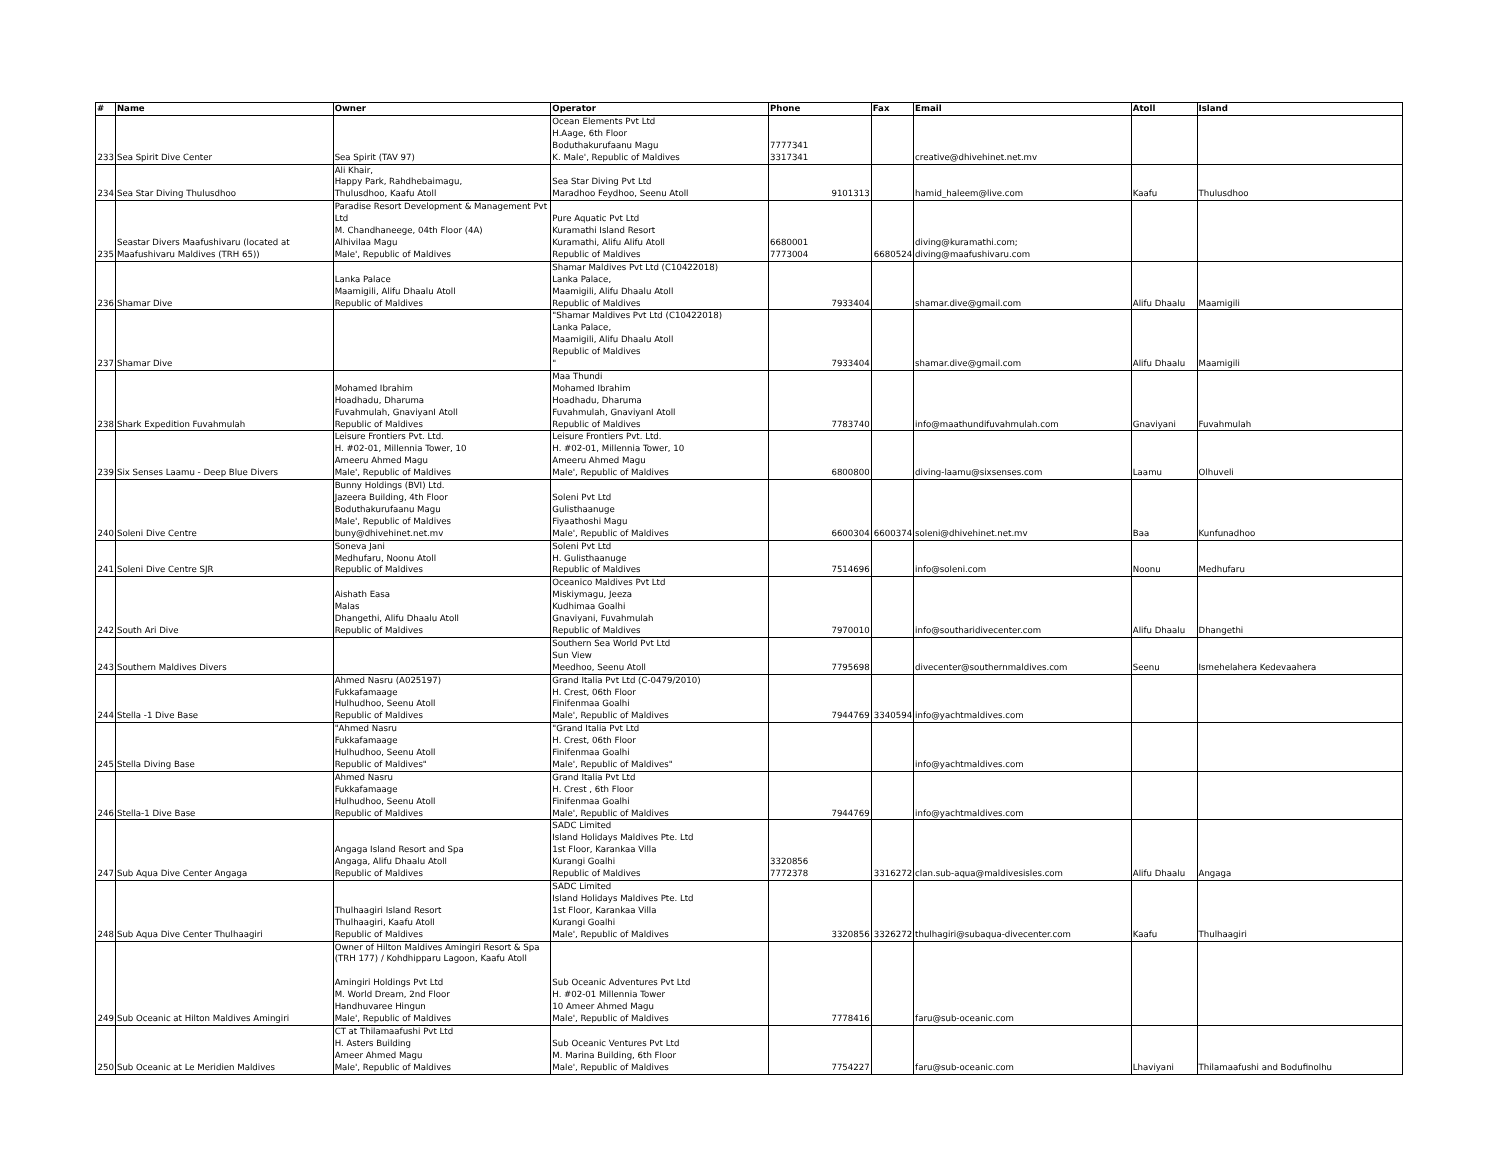| # | Name | Owner | Operator | Phone | Fax | Email | Atoll | Island |
| --- | --- | --- | --- | --- | --- | --- | --- | --- |
| 233 | Sea Spirit Dive Center | Sea Spirit (TAV 97) | Ocean Elements Pvt Ltd H.Aage, 6th Floor Boduthakurufaanu Magu K. Male', Republic of Maldives | 7777341 3317341 | | creative@dhivehinet.net.mv | | |
| 234 | Sea Star Diving Thulusdhoo | Ali Khair, Happy Park, Rahdhebaimagu, Thulusdhoo, Kaafu Atoll | Sea Star Diving Pvt Ltd Maradhoo Feydhoo, Seenu Atoll | 9101313 | | hamid_haleem@live.com | Kaafu | Thulusdhoo |
| 235 | Seastar Divers Maafushivaru (located at Maafushivaru Maldives (TRH 65)) | Paradise Resort Development & Management Pvt Ltd M. Chandhaneege, 04th Floor (4A) Alhivilaa Magu Male', Republic of Maldives | Pure Aquatic Pvt Ltd Kuramathi Island Resort Kuramathi, Alifu Alifu Atoll Republic of Maldives | 6680001 7773004 | 6680524 | diving@kuramathi.com; diving@maafushivaru.com | | |
| 236 | Shamar Dive | Lanka Palace Maamigili, Alifu Dhaalu Atoll Republic of Maldives | Shamar Maldives Pvt Ltd (C10422018) Lanka Palace, Maamigili, Alifu Dhaalu Atoll Republic of Maldives | 7933404 | | shamar.dive@gmail.com | Alifu Dhaalu | Maamigili |
| 237 | Shamar Dive | | "Shamar Maldives Pvt Ltd (C10422018) Lanka Palace, Maamigili, Alifu Dhaalu Atoll Republic of Maldives " | 7933404 | | shamar.dive@gmail.com | Alifu Dhaalu | Maamigili |
| 238 | Shark Expedition Fuvahmulah | Mohamed Ibrahim Hoadhadu, Dharuma Fuvahmulah, GnaviyanI Atoll Republic of Maldives | Maa Thundi Mohamed Ibrahim Hoadhadu, Dharuma Fuvahmulah, GnaviyanI Atoll Republic of Maldives | 7783740 | | info@maathundifuvahmulah.com | Gnaviyani | Fuvahmulah |
| 239 | Six Senses Laamu - Deep Blue Divers | Leisure Frontiers Pvt. Ltd. H. #02-01, Millennia Tower, 10 Ameeru Ahmed Magu Male', Republic of Maldives | Leisure Frontiers Pvt. Ltd. H. #02-01, Millennia Tower, 10 Ameeru Ahmed Magu Male', Republic of Maldives | 6800800 | | diving-laamu@sixsenses.com | Laamu | Olhuveli |
| 240 | Soleni Dive Centre | Bunny Holdings (BVI) Ltd. Jazeera Building, 4th Floor Boduthakurufaanu Magu Male', Republic of Maldives buny@dhivehinet.net.mv | Soleni Pvt Ltd Gulisthaanuge Fiyaathoshi Magu Male', Republic of Maldives | 6600304 | 6600374 | soleni@dhivehinet.net.mv | Baa | Kunfunadhoo |
| 241 | Soleni Dive Centre SJR | Soneva Jani Medhufaru, Noonu Atoll Republic of Maldives | Soleni Pvt Ltd H. Gulisthaanuge Republic of Maldives | 7514696 | | info@soleni.com | Noonu | Medhufaru |
| 242 | South Ari Dive | Aishath Easa Malas Dhangethi, Alifu Dhaalu Atoll Republic of Maldives | Oceanico Maldives Pvt Ltd Miskiymagu, Jeeza Kudhimaa Goalhi Gnaviyani, Fuvahmulah Republic of Maldives | 7970010 | | info@southaridivecenter.com | Alifu Dhaalu | Dhangethi |
| 243 | Southern Maldives Divers | | Southern Sea World Pvt Ltd Sun View Meedhoo, Seenu Atoll | 7795698 | | divecenter@southernmaldives.com | Seenu | Ismehelahera Kedevaahera |
| 244 | Stella -1 Dive Base | Ahmed Nasru (A025197) Fukkafamaage Hulhudhoo, Seenu Atoll Republic of Maldives | Grand Italia Pvt Ltd (C-0479/2010) H. Crest, 06th Floor Finifenmaa Goalhi Male', Republic of Maldives | 7944769 | 3340594 | info@yachtmaldives.com | | |
| 245 | Stella Diving Base | "Ahmed Nasru Fukkafamaage Hulhudhoo, Seenu Atoll Republic of Maldives" | "Grand Italia Pvt Ltd H. Crest, 06th Floor Finifenmaa Goalhi Male', Republic of Maldives" | | | info@yachtmaldives.com | | |
| 246 | Stella-1 Dive Base | Ahmed Nasru Fukkafamaage Hulhudhoo, Seenu Atoll Republic of Maldives | Grand Italia Pvt Ltd H. Crest , 6th Floor Finifenmaa Goalhi Male', Republic of Maldives | 7944769 | | info@yachtmaldives.com | | |
| 247 | Sub Aqua Dive Center Angaga | Angaga Island Resort and Spa Angaga, Alifu Dhaalu Atoll Republic of Maldives | SADC Limited Island Holidays Maldives Pte. Ltd 1st Floor, Karankaa Villa Kurangi Goalhi Republic of Maldives | 3320856 7772378 | 3316272 | clan.sub-aqua@maldivesisles.com | Alifu Dhaalu | Angaga |
| 248 | Sub Aqua Dive Center Thulhaagiri | Thulhaagiri Island Resort Thulhaagiri, Kaafu Atoll Republic of Maldives | SADC Limited Island Holidays Maldives Pte. Ltd 1st Floor, Karankaa Villa Kurangi Goalhi Male', Republic of Maldives | 3320856 | 3326272 | thulhagiri@subaqua-divecenter.com | Kaafu | Thulhaagiri |
| 249 | Sub Oceanic at Hilton Maldives Amingiri | Owner of Hilton Maldives Amingiri Resort & Spa (TRH 177) / Kohdhipparu Lagoon, Kaafu Atoll Amingiri Holdings Pvt Ltd M. World Dream, 2nd Floor Handhuvaree Hingun Male', Republic of Maldives | Sub Oceanic Adventures Pvt Ltd H. #02-01 Millennia Tower 10 Ameer Ahmed Magu Male', Republic of Maldives | 7778416 | | faru@sub-oceanic.com | | |
| 250 | Sub Oceanic at Le Meridien Maldives | CT at Thilamaafushi Pvt Ltd H. Asters Building Ameer Ahmed Magu Male', Republic of Maldives | Sub Oceanic Ventures Pvt Ltd M. Marina Building, 6th Floor Male', Republic of Maldives | 7754227 | | faru@sub-oceanic.com | Lhaviyani | Thilamaafushi and Bodufinolhu |